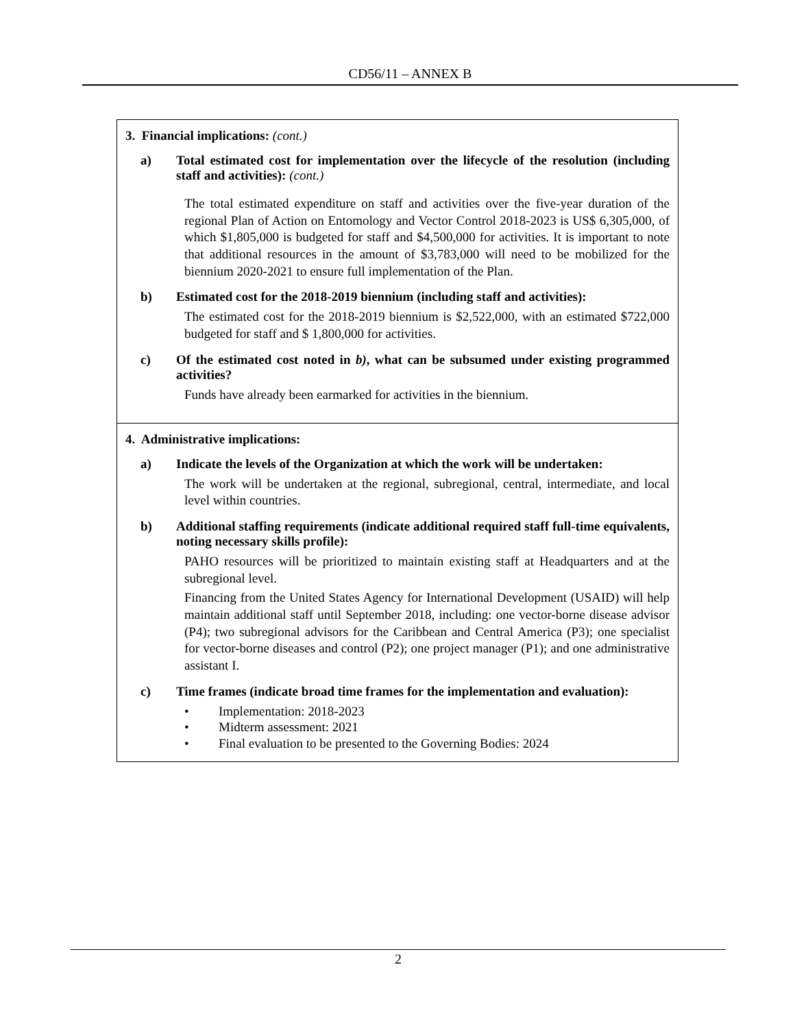CD56/11 – ANNEX B
| 3. Financial implications: (cont.) a) Total estimated cost for implementation over the lifecycle of the resolution (including staff and activities): (cont.) The total estimated expenditure on staff and activities over the five-year duration of the regional Plan of Action on Entomology and Vector Control 2018-2023 is US$ 6,305,000, of which $1,805,000 is budgeted for staff and $4,500,000 for activities. It is important to note that additional resources in the amount of $3,783,000 will need to be mobilized for the biennium 2020-2021 to ensure full implementation of the Plan. b) Estimated cost for the 2018-2019 biennium (including staff and activities): The estimated cost for the 2018-2019 biennium is $2,522,000, with an estimated $722,000 budgeted for staff and $ 1,800,000 for activities. c) Of the estimated cost noted in b) , what can be subsumed under existing programmed activities? Funds have already been earmarked for activities in the biennium. |
| 4. Administrative implications: a) Indicate the levels of the Organization at which the work will be undertaken: The work will be undertaken at the regional, subregional, central, intermediate, and local level within countries. b) Additional staffing requirements (indicate additional required staff full-time equivalents, noting necessary skills profile): PAHO resources will be prioritized to maintain existing staff at Headquarters and at the subregional level. Financing from the United States Agency for International Development (USAID) will help maintain additional staff until September 2018, including: one vector-borne disease advisor (P4); two subregional advisors for the Caribbean and Central America (P3); one specialist for vector-borne diseases and control (P2); one project manager (P1); and one administrative assistant I. c) Time frames (indicate broad time frames for the implementation and evaluation): • Implementation: 2018-2023 • Midterm assessment: 2021 • Final evaluation to be presented to the Governing Bodies: 2024 |
2